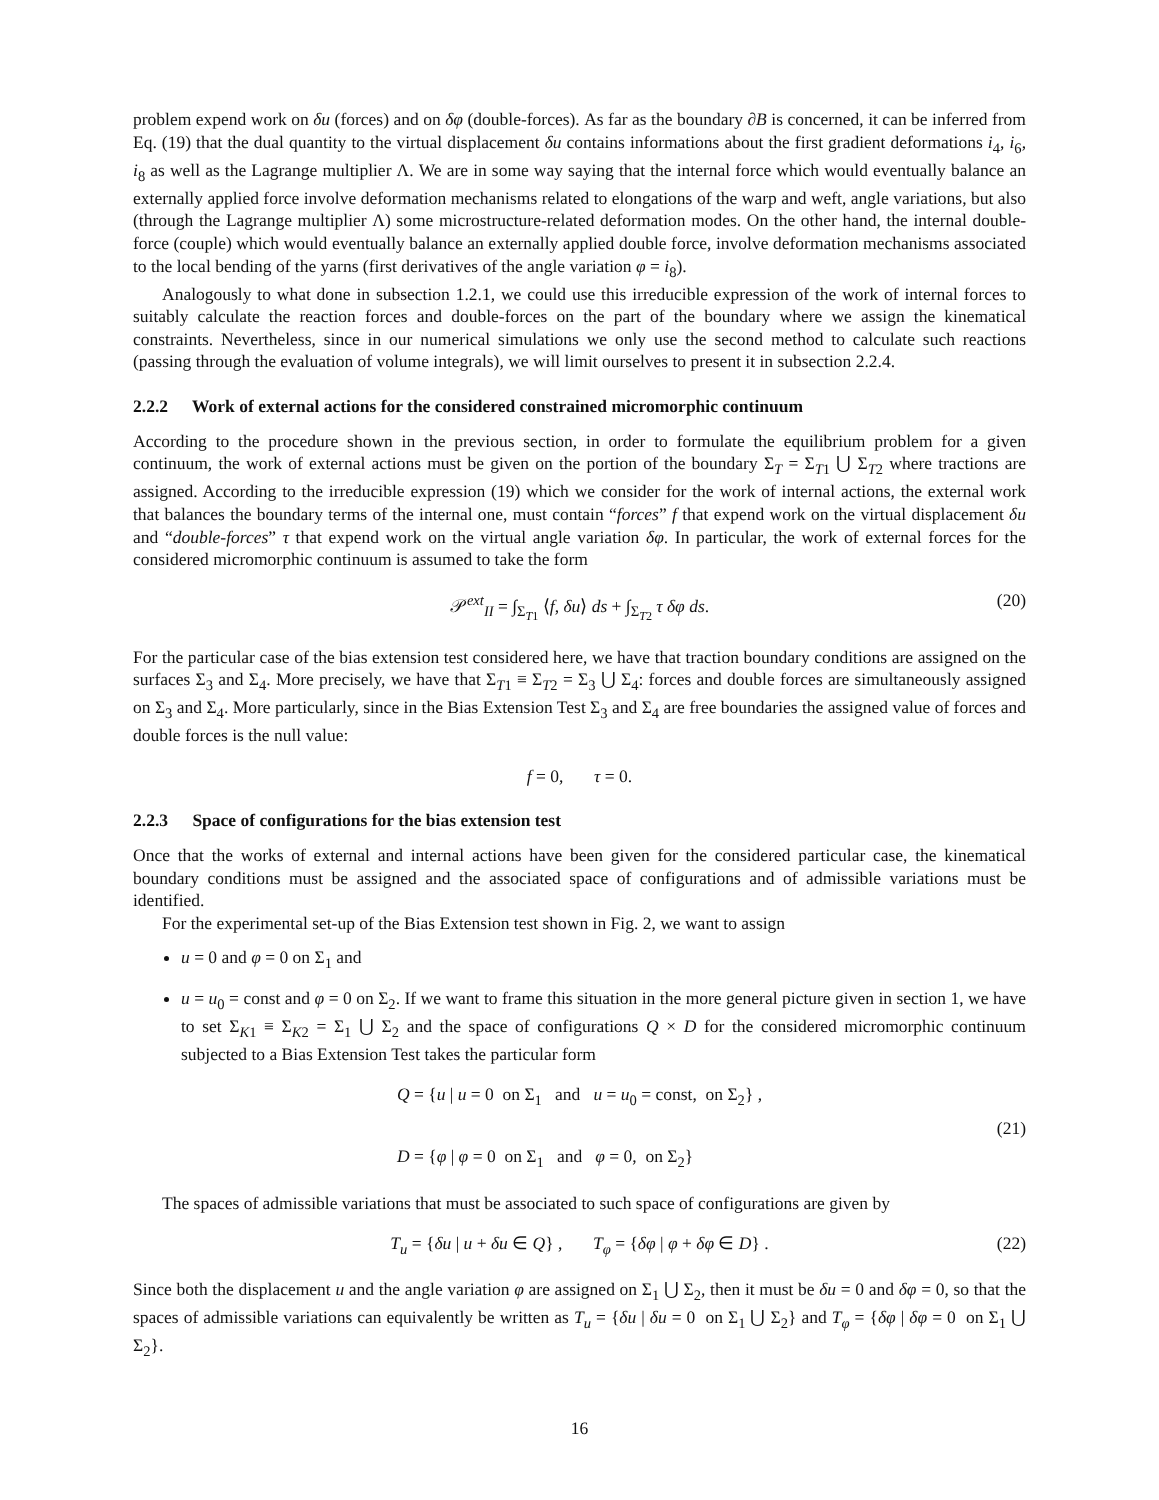problem expend work on δu (forces) and on δφ (double-forces). As far as the boundary ∂B is concerned, it can be inferred from Eq. (19) that the dual quantity to the virtual displacement δu contains informations about the first gradient deformations i<sub>4</sub>, i<sub>6</sub>, i<sub>8</sub> as well as the Lagrange multiplier Λ. We are in some way saying that the internal force which would eventually balance an externally applied force involve deformation mechanisms related to elongations of the warp and weft, angle variations, but also (through the Lagrange multiplier Λ) some microstructure-related deformation modes. On the other hand, the internal double-force (couple) which would eventually balance an externally applied double force, involve deformation mechanisms associated to the local bending of the yarns (first derivatives of the angle variation φ = i<sub>8</sub>).
Analogously to what done in subsection 1.2.1, we could use this irreducible expression of the work of internal forces to suitably calculate the reaction forces and double-forces on the part of the boundary where we assign the kinematical constraints. Nevertheless, since in our numerical simulations we only use the second method to calculate such reactions (passing through the evaluation of volume integrals), we will limit ourselves to present it in subsection 2.2.4.
2.2.2 Work of external actions for the considered constrained micromorphic continuum
According to the procedure shown in the previous section, in order to formulate the equilibrium problem for a given continuum, the work of external actions must be given on the portion of the boundary Σ<sub>T</sub> = Σ<sub>T1</sub> ⋃ Σ<sub>T2</sub> where tractions are assigned. According to the irreducible expression (19) which we consider for the work of internal actions, the external work that balances the boundary terms of the internal one, must contain “forces” f that expend work on the virtual displacement δu and “double-forces” τ that expend work on the virtual angle variation δφ. In particular, the work of external forces for the considered micromorphic continuum is assumed to take the form
𝒫<sup>ext</sup><sub>II</sub> = ∫<sub>Σ<sub>T1</sub></sub> ⟨f, δu⟩ ds + ∫<sub>Σ<sub>T2</sub></sub> τ δφ ds. (20)
For the particular case of the bias extension test considered here, we have that traction boundary conditions are assigned on the surfaces Σ<sub>3</sub> and Σ<sub>4</sub>. More precisely, we have that Σ<sub>T1</sub> ≡ Σ<sub>T2</sub> = Σ<sub>3</sub> ⋃ Σ<sub>4</sub>: forces and double forces are simultaneously assigned on Σ<sub>3</sub> and Σ<sub>4</sub>. More particularly, since in the Bias Extension Test Σ<sub>3</sub> and Σ<sub>4</sub> are free boundaries the assigned value of forces and double forces is the null value:
f = 0, τ = 0.
2.2.3 Space of configurations for the bias extension test
Once that the works of external and internal actions have been given for the considered particular case, the kinematical boundary conditions must be assigned and the associated space of configurations and of admissible variations must be identified.
For the experimental set-up of the Bias Extension test shown in Fig. 2, we want to assign
u = 0 and φ = 0 on Σ<sub>1</sub> and
u = u<sub>0</sub> = const and φ = 0 on Σ<sub>2</sub>. If we want to frame this situation in the more general picture given in section 1, we have to set Σ<sub>K1</sub> ≡ Σ<sub>K2</sub> = Σ<sub>1</sub> ⋃ Σ<sub>2</sub> and the space of configurations Q × D for the considered micromorphic continuum subjected to a Bias Extension Test takes the particular form
Q = {u | u = 0 on Σ<sub>1</sub> and u = u<sub>0</sub> = const, on Σ<sub>2</sub>} ,
D = {φ | φ = 0 on Σ<sub>1</sub> and φ = 0, on Σ<sub>2</sub>}
(21)
The spaces of admissible variations that must be associated to such space of configurations are given by
T<sub>u</sub> = {δu | u + δu ∈ Q} , T<sub>φ</sub> = {δφ | φ + δφ ∈ D} . (22)
Since both the displacement u and the angle variation φ are assigned on Σ<sub>1</sub> ⋃ Σ<sub>2</sub>, then it must be δu = 0 and δφ = 0, so that the spaces of admissible variations can equivalently be written as T<sub>u</sub> = {δu | δu = 0 on Σ<sub>1</sub> ⋃ Σ<sub>2</sub>} and T<sub>φ</sub> = {δφ | δφ = 0 on Σ<sub>1</sub> ⋃ Σ<sub>2</sub>}.
16